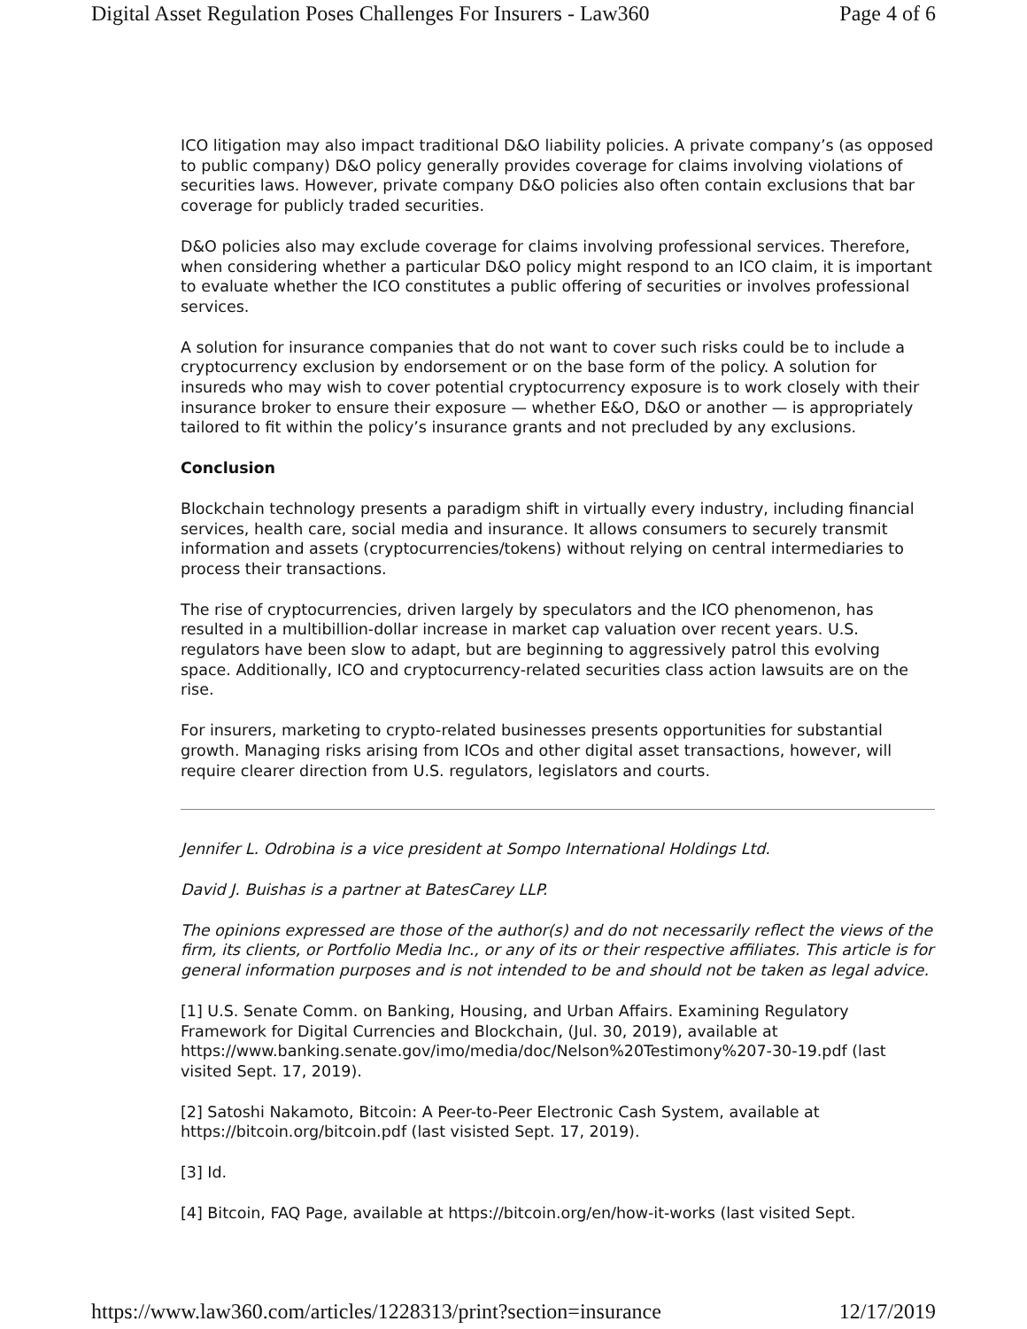Digital Asset Regulation Poses Challenges For Insurers - Law360 Page 4 of 6
ICO litigation may also impact traditional D&O liability policies. A private company’s (as opposed to public company) D&O policy generally provides coverage for claims involving violations of securities laws. However, private company D&O policies also often contain exclusions that bar coverage for publicly traded securities.
D&O policies also may exclude coverage for claims involving professional services. Therefore, when considering whether a particular D&O policy might respond to an ICO claim, it is important to evaluate whether the ICO constitutes a public offering of securities or involves professional services.
A solution for insurance companies that do not want to cover such risks could be to include a cryptocurrency exclusion by endorsement or on the base form of the policy. A solution for insureds who may wish to cover potential cryptocurrency exposure is to work closely with their insurance broker to ensure their exposure — whether E&O, D&O or another — is appropriately tailored to fit within the policy’s insurance grants and not precluded by any exclusions.
Conclusion
Blockchain technology presents a paradigm shift in virtually every industry, including financial services, health care, social media and insurance. It allows consumers to securely transmit information and assets (cryptocurrencies/tokens) without relying on central intermediaries to process their transactions.
The rise of cryptocurrencies, driven largely by speculators and the ICO phenomenon, has resulted in a multibillion-dollar increase in market cap valuation over recent years. U.S. regulators have been slow to adapt, but are beginning to aggressively patrol this evolving space. Additionally, ICO and cryptocurrency-related securities class action lawsuits are on the rise.
For insurers, marketing to crypto-related businesses presents opportunities for substantial growth. Managing risks arising from ICOs and other digital asset transactions, however, will require clearer direction from U.S. regulators, legislators and courts.
Jennifer L. Odrobina is a vice president at Sompo International Holdings Ltd.
David J. Buishas is a partner at BatesCarey LLP.
The opinions expressed are those of the author(s) and do not necessarily reflect the views of the firm, its clients, or Portfolio Media Inc., or any of its or their respective affiliates. This article is for general information purposes and is not intended to be and should not be taken as legal advice.
[1] U.S. Senate Comm. on Banking, Housing, and Urban Affairs. Examining Regulatory Framework for Digital Currencies and Blockchain, (Jul. 30, 2019), available at https://www.banking.senate.gov/imo/media/doc/Nelson%20Testimony%207-30-19.pdf (last visited Sept. 17, 2019).
[2] Satoshi Nakamoto, Bitcoin: A Peer-to-Peer Electronic Cash System, available at https://bitcoin.org/bitcoin.pdf (last visisted Sept. 17, 2019).
[3] Id.
[4] Bitcoin, FAQ Page, available at https://bitcoin.org/en/how-it-works (last visited Sept.
https://www.law360.com/articles/1228313/print?section=insurance 12/17/2019